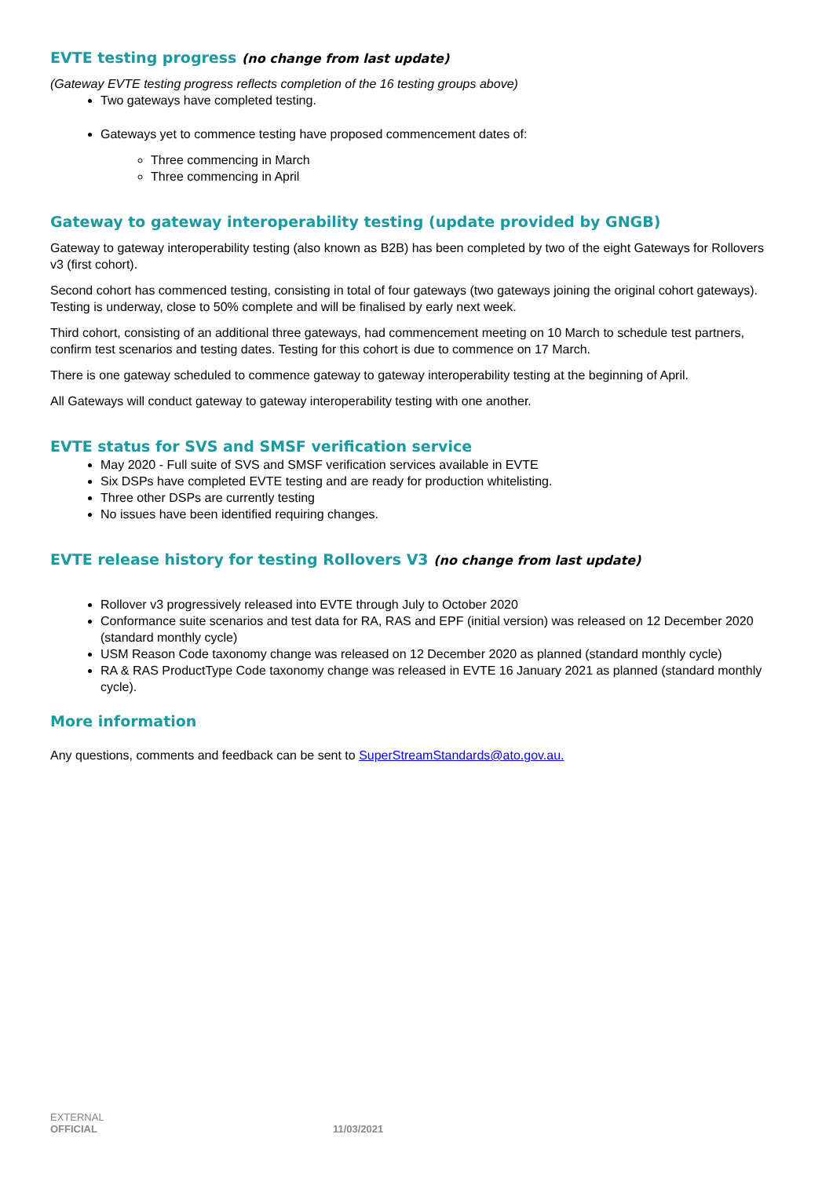EVTE testing progress (no change from last update)
(Gateway EVTE testing progress reflects completion of the 16 testing groups above)
Two gateways have completed testing.
Gateways yet to commence testing have proposed commencement dates of:
Three commencing in March
Three commencing in April
Gateway to gateway interoperability testing (update provided by GNGB)
Gateway to gateway interoperability testing (also known as B2B) has been completed by two of the eight Gateways for Rollovers v3 (first cohort).
Second cohort has commenced testing, consisting in total of four gateways (two gateways joining the original cohort gateways). Testing is underway, close to 50% complete and will be finalised by early next week.
Third cohort, consisting of an additional three gateways, had commencement meeting on 10 March to schedule test partners, confirm test scenarios and testing dates. Testing for this cohort is due to commence on 17 March.
There is one gateway scheduled to commence gateway to gateway interoperability testing at the beginning of April.
All Gateways will conduct gateway to gateway interoperability testing with one another.
EVTE status for SVS and SMSF verification service
May 2020 - Full suite of SVS and SMSF verification services available in EVTE
Six DSPs have completed EVTE testing and are ready for production whitelisting.
Three other DSPs are currently testing
No issues have been identified requiring changes.
EVTE release history for testing Rollovers V3 (no change from last update)
Rollover v3 progressively released into EVTE through July to October 2020
Conformance suite scenarios and test data for RA, RAS and EPF (initial version) was released on 12 December 2020 (standard monthly cycle)
USM Reason Code taxonomy change was released on 12 December 2020 as planned (standard monthly cycle)
RA & RAS ProductType Code taxonomy change was released in EVTE 16 January 2021 as planned (standard monthly cycle).
More information
Any questions, comments and feedback can be sent to SuperStreamStandards@ato.gov.au.
EXTERNAL
OFFICIAL 11/03/2021